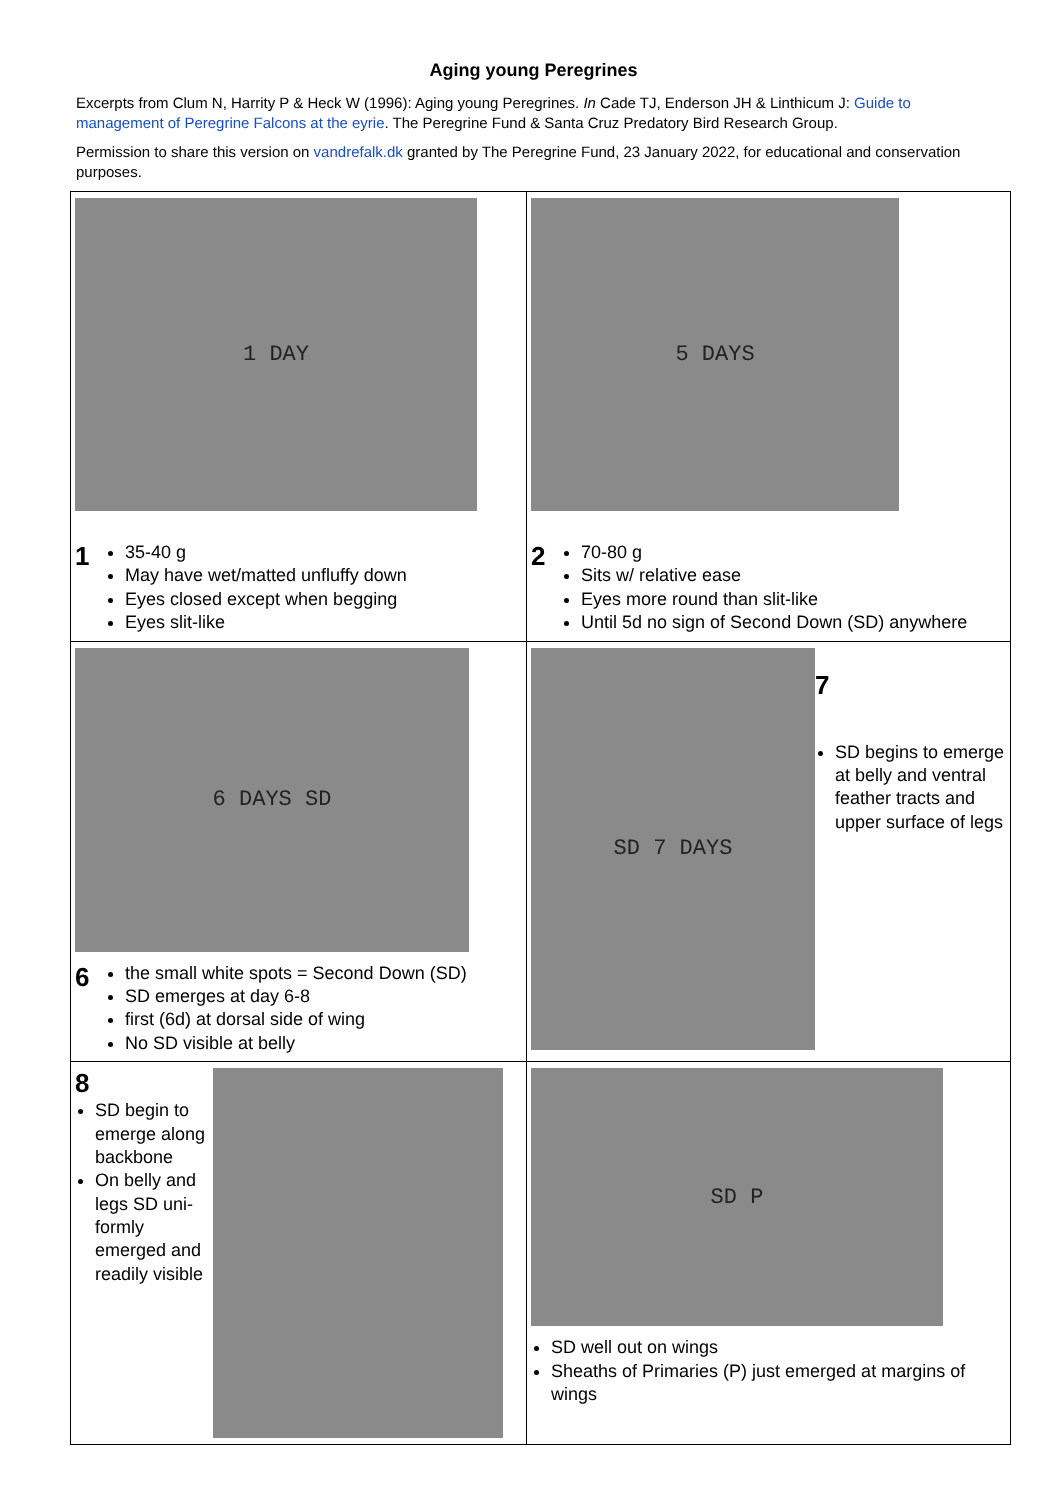Aging young Peregrines
Excerpts from Clum N, Harrity P & Heck W (1996): Aging young Peregrines. In Cade TJ, Enderson JH & Linthicum J: Guide to management of Peregrine Falcons at the eyrie. The Peregrine Fund & Santa Cruz Predatory Bird Research Group.
Permission to share this version on vandrefalk.dk granted by The Peregrine Fund, 23 January 2022, for educational and conservation purposes.
| 1 DAY 1 35-40 g May have wet/matted unfluffy down Eyes closed except when begging Eyes slit-like | 5 DAYS 2 70-80 g Sits w/ relative ease Eyes more round than slit-like Until 5d no sign of Second Down (SD) anywhere |
| 6 DAYS SD 6 the small white spots = Second Down (SD) SD emerges at day 6-8 first (6d) at dorsal side of wing No SD visible at belly | SD 7 DAYS 7 SD begins to emerge at belly and ventral feather tracts and upper surface of legs |
| 8 SD begin to emerge along backbone On belly and legs SD uni-formly emerged and readily visible | SD P SD well out on wings Sheaths of Primaries (P) just emerged at margins of wings |